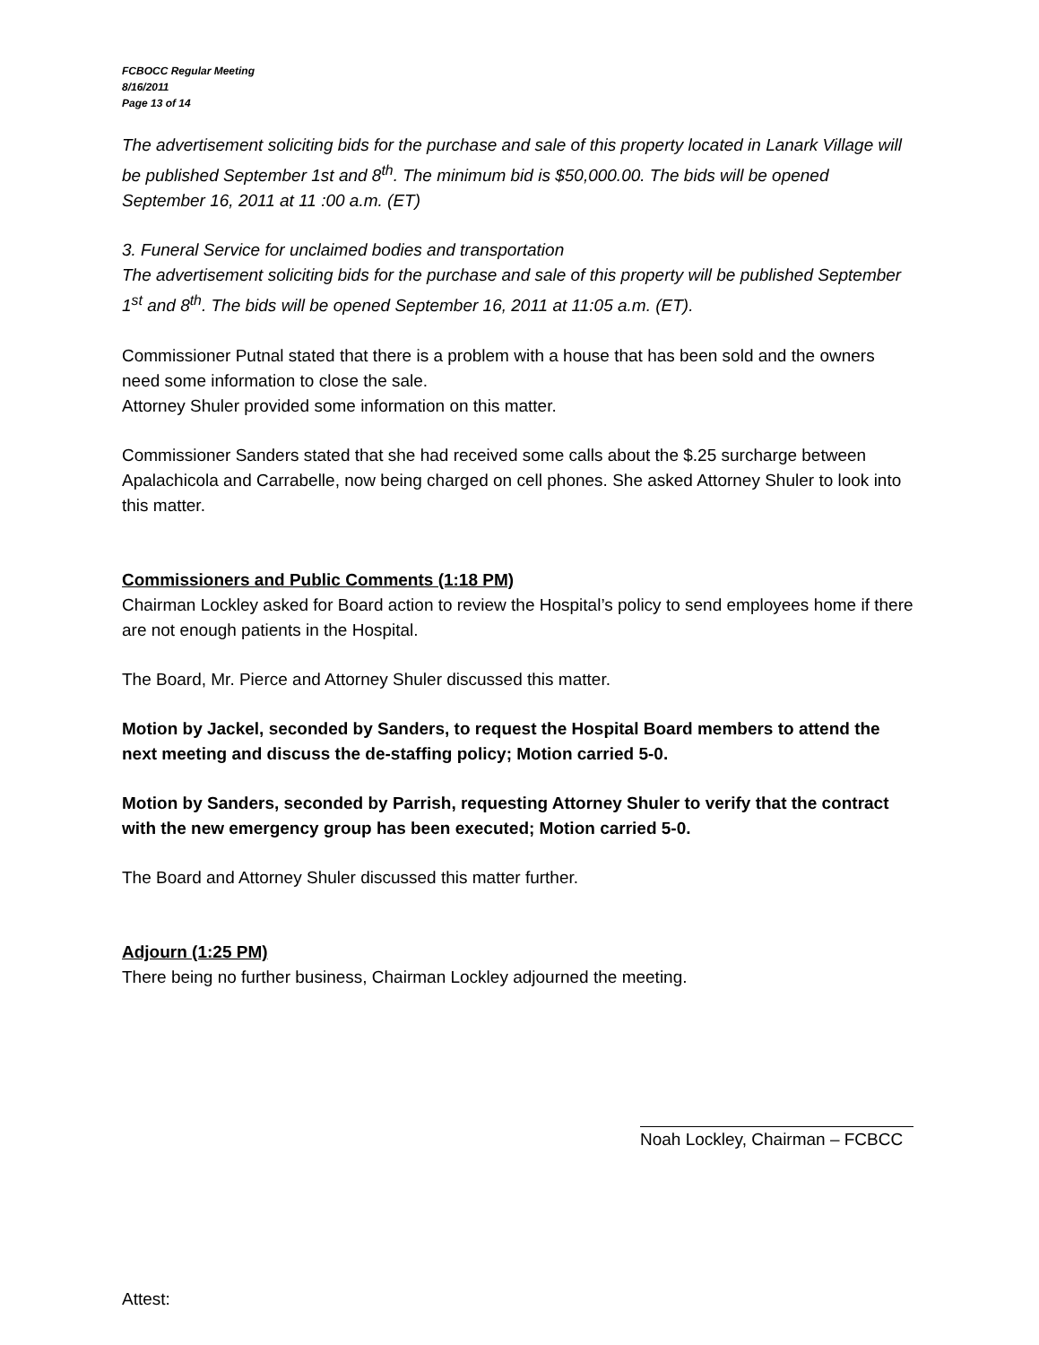FCBOCC Regular Meeting
8/16/2011
Page 13 of 14
The advertisement soliciting bids for the purchase and sale of this property located in Lanark Village will be published September 1st and 8<sup>th</sup>. The minimum bid is $50,000.00. The bids will be opened September 16, 2011 at 11 :00 a.m. (ET)
3. Funeral Service for unclaimed bodies and transportation
The advertisement soliciting bids for the purchase and sale of this property will be published September 1<sup>st</sup> and 8<sup>th</sup>. The bids will be opened September 16, 2011 at 11:05 a.m. (ET).
Commissioner Putnal stated that there is a problem with a house that has been sold and the owners need some information to close the sale.
Attorney Shuler provided some information on this matter.
Commissioner Sanders stated that she had received some calls about the $.25 surcharge between Apalachicola and Carrabelle, now being charged on cell phones. She asked Attorney Shuler to look into this matter.
Commissioners and Public Comments (1:18 PM)
Chairman Lockley asked for Board action to review the Hospital’s policy to send employees home if there are not enough patients in the Hospital.
The Board, Mr. Pierce and Attorney Shuler discussed this matter.
Motion by Jackel, seconded by Sanders, to request the Hospital Board members to attend the next meeting and discuss the de-staffing policy; Motion carried 5-0.
Motion by Sanders, seconded by Parrish, requesting Attorney Shuler to verify that the contract with the new emergency group has been executed; Motion carried 5-0.
The Board and Attorney Shuler discussed this matter further.
Adjourn (1:25 PM)
There being no further business, Chairman Lockley adjourned the meeting.
Noah Lockley, Chairman – FCBCC
Attest: